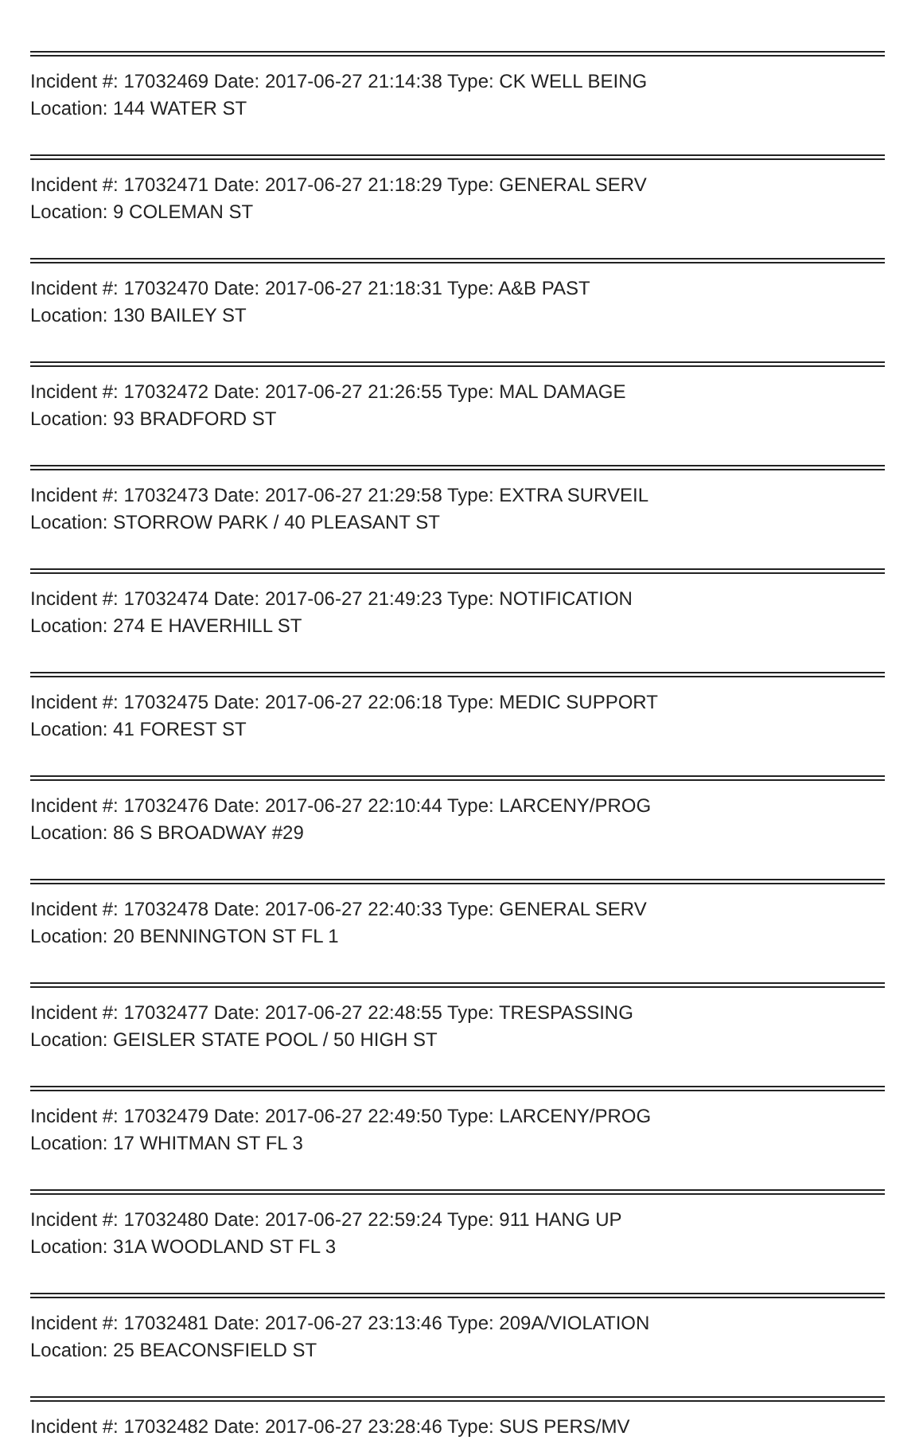Incident #: 17032469 Date: 2017-06-27 21:14:38 Type: CK WELL BEING
Location: 144 WATER ST
Incident #: 17032471 Date: 2017-06-27 21:18:29 Type: GENERAL SERV
Location: 9 COLEMAN ST
Incident #: 17032470 Date: 2017-06-27 21:18:31 Type: A&B PAST
Location: 130 BAILEY ST
Incident #: 17032472 Date: 2017-06-27 21:26:55 Type: MAL DAMAGE
Location: 93 BRADFORD ST
Incident #: 17032473 Date: 2017-06-27 21:29:58 Type: EXTRA SURVEIL
Location: STORROW PARK / 40 PLEASANT ST
Incident #: 17032474 Date: 2017-06-27 21:49:23 Type: NOTIFICATION
Location: 274 E HAVERHILL ST
Incident #: 17032475 Date: 2017-06-27 22:06:18 Type: MEDIC SUPPORT
Location: 41 FOREST ST
Incident #: 17032476 Date: 2017-06-27 22:10:44 Type: LARCENY/PROG
Location: 86 S BROADWAY #29
Incident #: 17032478 Date: 2017-06-27 22:40:33 Type: GENERAL SERV
Location: 20 BENNINGTON ST FL 1
Incident #: 17032477 Date: 2017-06-27 22:48:55 Type: TRESPASSING
Location: GEISLER STATE POOL / 50 HIGH ST
Incident #: 17032479 Date: 2017-06-27 22:49:50 Type: LARCENY/PROG
Location: 17 WHITMAN ST FL 3
Incident #: 17032480 Date: 2017-06-27 22:59:24 Type: 911 HANG UP
Location: 31A WOODLAND ST FL 3
Incident #: 17032481 Date: 2017-06-27 23:13:46 Type: 209A/VIOLATION
Location: 25 BEACONSFIELD ST
Incident #: 17032482 Date: 2017-06-27 23:28:46 Type: SUS PERS/MV